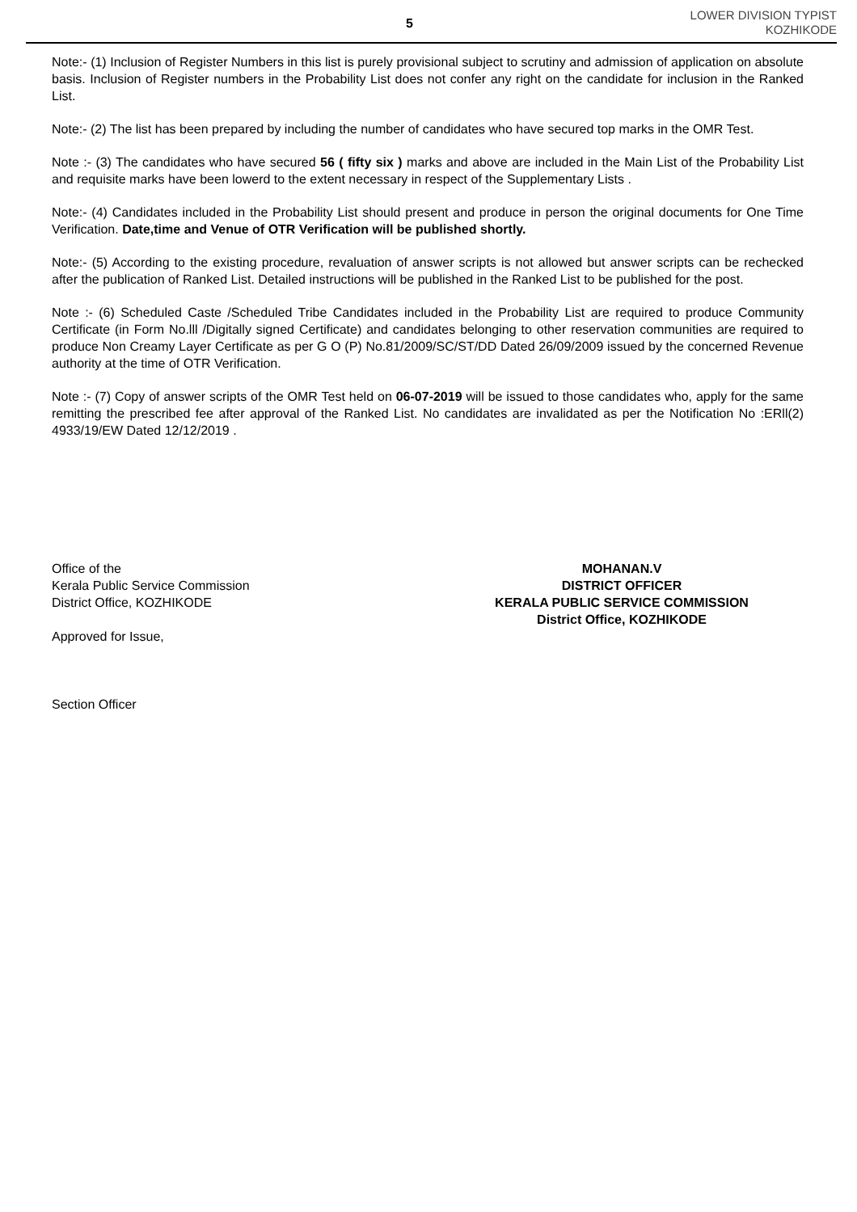5
LOWER DIVISION TYPIST
KOZHIKODE
Note:- (1) Inclusion of Register Numbers in this list is purely provisional subject to scrutiny and admission of application on absolute basis. Inclusion of Register numbers in the Probability List does not confer any right on the candidate for inclusion in the Ranked List.
Note:- (2) The list has been prepared by including the number of candidates who have secured top marks in the OMR Test.
Note :- (3) The candidates who have secured 56 ( fifty six ) marks and above are included in the Main List of the Probability List and requisite marks have been lowerd to the extent necessary in respect of the Supplementary Lists .
Note:- (4) Candidates included in the Probability List should present and produce in person the original documents for One Time Verification. Date,time and Venue of OTR Verification will be published shortly.
Note:- (5) According to the existing procedure, revaluation of answer scripts is not allowed but answer scripts can be rechecked after the publication of Ranked List. Detailed instructions will be published in the Ranked List to be published for the post.
Note :- (6) Scheduled Caste /Scheduled Tribe Candidates included in the Probability List are required to produce Community Certificate (in Form No.lll /Digitally signed Certificate) and candidates belonging to other reservation communities are required to produce Non Creamy Layer Certificate as per G O (P) No.81/2009/SC/ST/DD Dated 26/09/2009 issued by the concerned Revenue authority at the time of OTR Verification.
Note :- (7) Copy of answer scripts of the OMR Test held on 06-07-2019 will be issued to those candidates who, apply for the same remitting the prescribed fee after approval of the Ranked List. No candidates are invalidated as per the Notification No :ERll(2) 4933/19/EW Dated 12/12/2019 .
Office of the
Kerala Public Service Commission
District Office, KOZHIKODE
Approved for Issue,
Section Officer
MOHANAN.V
DISTRICT OFFICER
KERALA PUBLIC SERVICE COMMISSION
District Office, KOZHIKODE